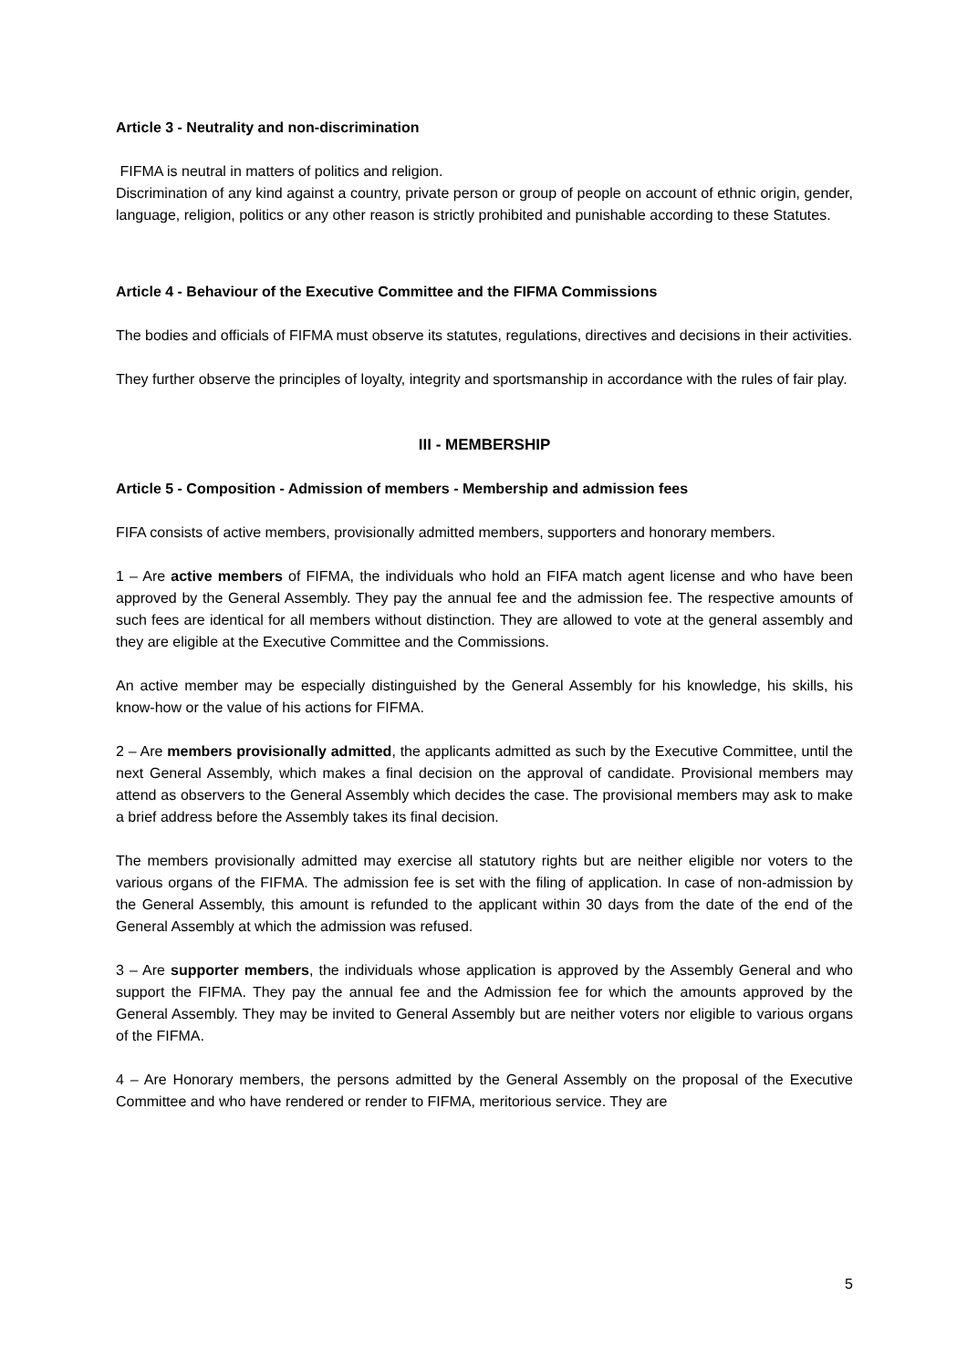Article 3 - Neutrality and non-discrimination
FIFMA is neutral in matters of politics and religion.
Discrimination of any kind against a country, private person or group of people on account of ethnic origin, gender, language, religion, politics or any other reason is strictly prohibited and punishable according to these Statutes.
Article 4 - Behaviour of the Executive Committee and the FIFMA Commissions
The bodies and officials of FIFMA must observe its statutes, regulations, directives and decisions in their activities.
They further observe the principles of loyalty, integrity and sportsmanship in accordance with the rules of fair play.
III - MEMBERSHIP
Article 5 - Composition - Admission of members - Membership and admission fees
FIFA consists of active members, provisionally admitted members, supporters and honorary members.
1 – Are active members of FIFMA, the individuals who hold an FIFA match agent license and who have been approved by the General Assembly. They pay the annual fee and the admission fee. The respective amounts of such fees are identical for all members without distinction. They are allowed to vote at the general assembly and they are eligible at the Executive Committee and the Commissions.
An active member may be especially distinguished by the General Assembly for his knowledge, his skills, his know-how or the value of his actions for FIFMA.
2 – Are members provisionally admitted, the applicants admitted as such by the Executive Committee, until the next General Assembly, which makes a final decision on the approval of candidate. Provisional members may attend as observers to the General Assembly which decides the case. The provisional members may ask to make a brief address before the Assembly takes its final decision.
The members provisionally admitted may exercise all statutory rights but are neither eligible nor voters to the various organs of the FIFMA. The admission fee is set with the filing of application. In case of non-admission by the General Assembly, this amount is refunded to the applicant within 30 days from the date of the end of the General Assembly at which the admission was refused.
3 – Are supporter members, the individuals whose application is approved by the Assembly General and who support the FIFMA. They pay the annual fee and the Admission fee for which the amounts approved by the General Assembly. They may be invited to General Assembly but are neither voters nor eligible to various organs of the FIFMA.
4 – Are Honorary members, the persons admitted by the General Assembly on the proposal of the Executive Committee and who have rendered or render to FIFMA, meritorious service. They are
5